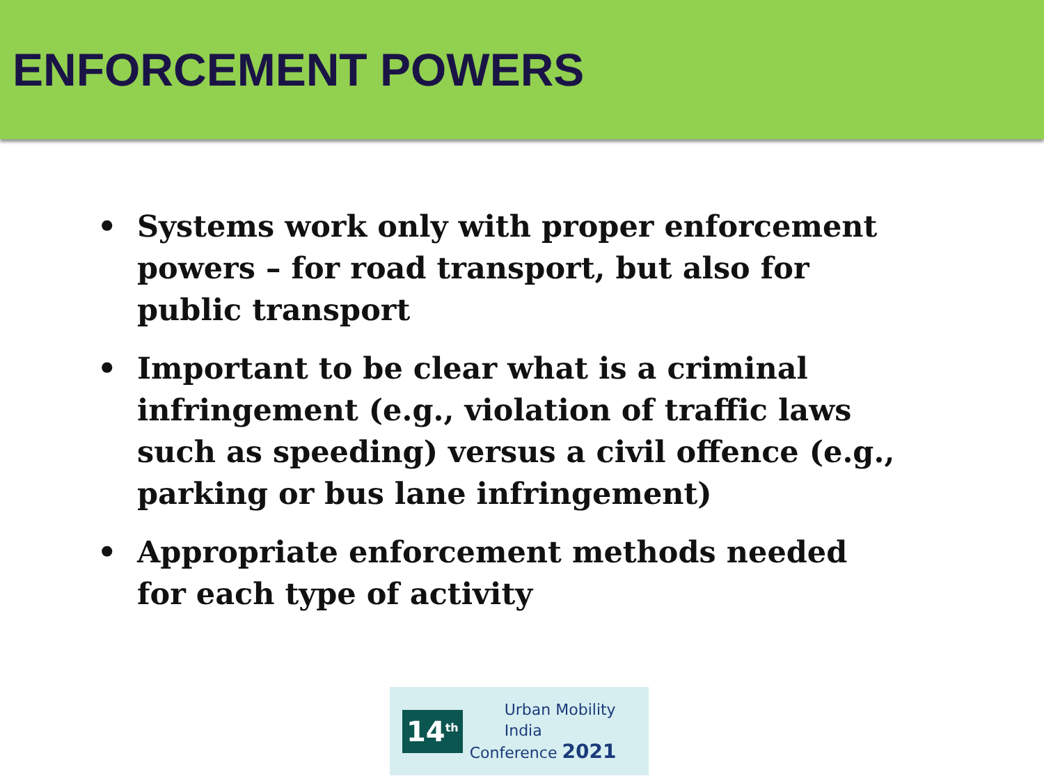ENFORCEMENT POWERS
• Systems work only with proper enforcement powers – for road transport, but also for public transport
• Important to be clear what is a criminal infringement (e.g., violation of traffic laws such as speeding) versus a civil offence (e.g., parking or bus lane infringement)
• Appropriate enforcement methods needed for each type of activity
14<sup>th</sup>
Urban Mobility India
Conference 2021